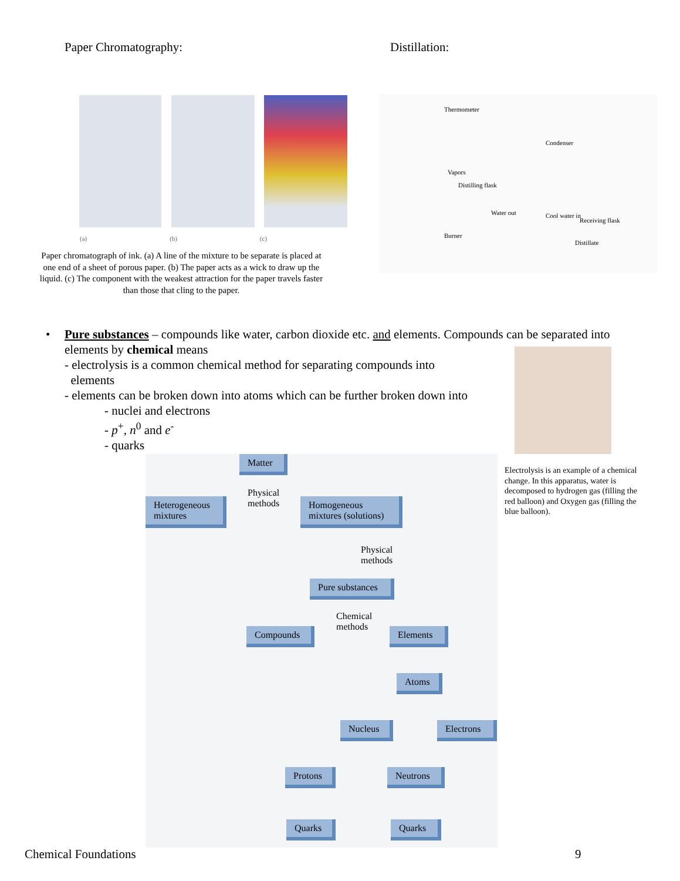Paper Chromatography: Distillation:
(a) (b) (c)
Paper chromatograph of ink. (a) A line of the mixture to be separate is placed at one end of a sheet of porous paper. (b) The paper acts as a wick to draw up the liquid. (c) The component with the weakest attraction for the paper travels faster than those that cling to the paper.
Thermometer
Condenser
Vapors
Distilling flask
Water out Cool water in
Receiving flask
Burner
Distillate
•
Pure substances – compounds like water, carbon dioxide etc. and elements. Compounds can be separated into elements by chemical means
- electrolysis is a common chemical method for separating compounds into
elements
- elements can be broken down into atoms which can be further broken down into
- nuclei and electrons
- p<sup>+</sup>, n<sup>0</sup> and e<sup>-</sup>
- quarks
Electrolysis is an example of a chemical change. In this apparatus, water is decomposed to hydrogen gas (filling the red balloon) and Oxygen gas (filling the blue balloon).
Matter
Heterogeneous mixtures
Physical
methods
Homogeneous mixtures (solutions)
Physical
methods
Pure substances
Chemical
methods
Compounds Elements
Atoms
Nucleus Electrons
Protons Neutrons
Quarks Quarks
Chemical Foundations 9